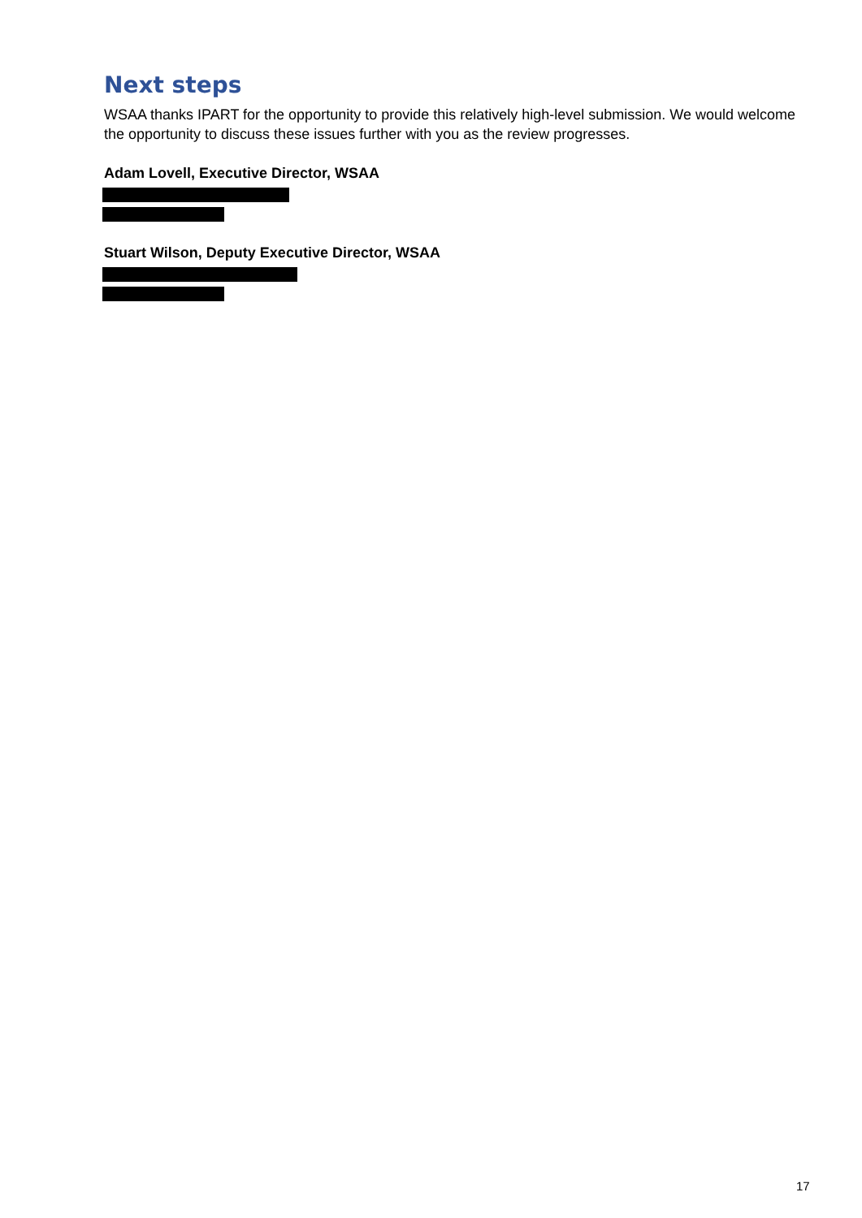Next steps
WSAA thanks IPART for the opportunity to provide this relatively high-level submission. We would welcome the opportunity to discuss these issues further with you as the review progresses.
Adam Lovell, Executive Director, WSAA
Stuart Wilson, Deputy Executive Director, WSAA
17